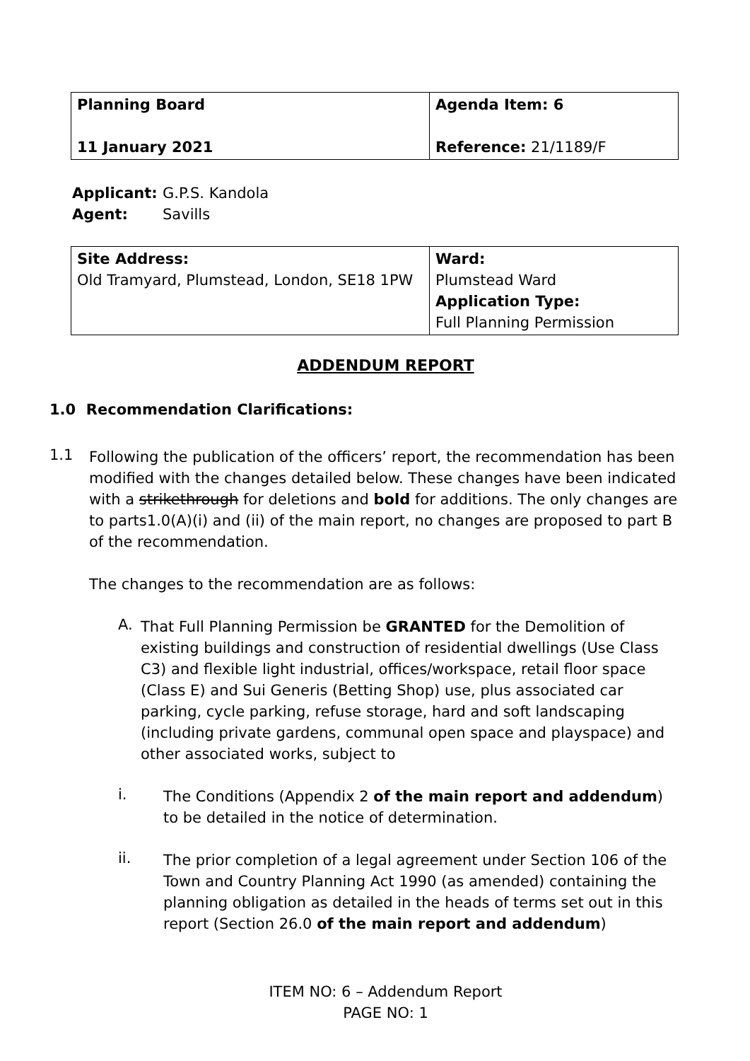| Planning Board 11 January 2021 | Agenda Item: 6 Reference: 21/1189/F |
Applicant: G.P.S. Kandola
Agent: Savills
| Site Address: Old Tramyard, Plumstead, London, SE18 1PW | Ward: Plumstead Ward Application Type: Full Planning Permission |
ADDENDUM REPORT
1.0 Recommendation Clarifications:
1.1
Following the publication of the officers’ report, the recommendation has been modified with the changes detailed below. These changes have been indicated with a strikethrough for deletions and bold for additions. The only changes are to parts1.0(A)(i) and (ii) of the main report, no changes are proposed to part B of the recommendation.
The changes to the recommendation are as follows:
A.
That Full Planning Permission be GRANTED for the Demolition of existing buildings and construction of residential dwellings (Use Class C3) and flexible light industrial, offices/workspace, retail floor space (Class E) and Sui Generis (Betting Shop) use, plus associated car parking, cycle parking, refuse storage, hard and soft landscaping (including private gardens, communal open space and playspace) and other associated works, subject to
i.
The Conditions (Appendix 2 of the main report and addendum) to be detailed in the notice of determination.
ii.
The prior completion of a legal agreement under Section 106 of the Town and Country Planning Act 1990 (as amended) containing the planning obligation as detailed in the heads of terms set out in this report (Section 26.0 of the main report and addendum)
ITEM NO: 6 – Addendum Report
PAGE NO: 1